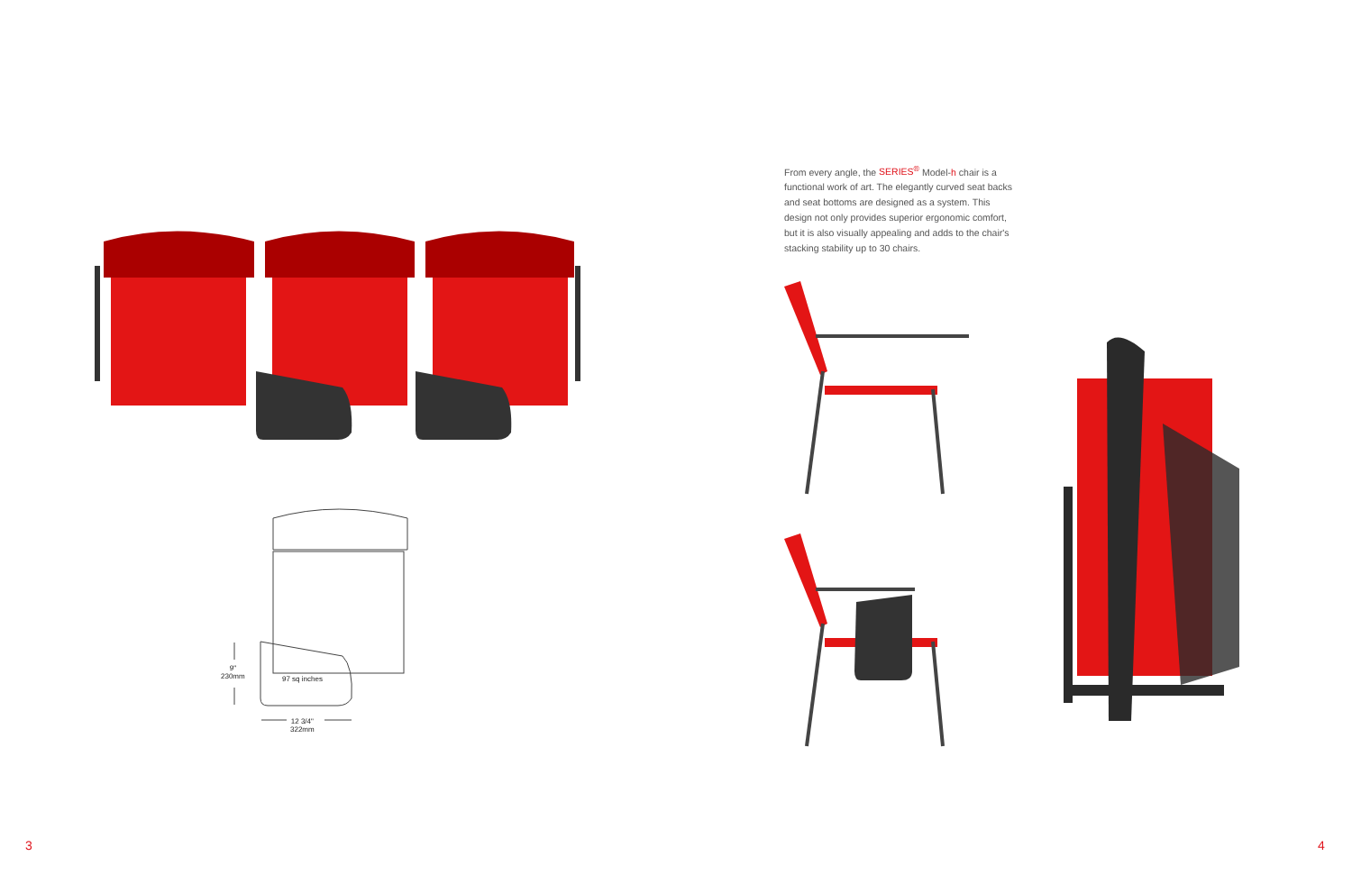9"
230mm
97 sq inches
12 3/4"
322mm
3
From every angle, the SERIES<sup>®</sup> Model-h chair is a functional work of art. The elegantly curved seat backs and seat bottoms are designed as a system. This design not only provides superior ergonomic comfort, but it is also visually appealing and adds to the chair's stacking stability up to 30 chairs.
4